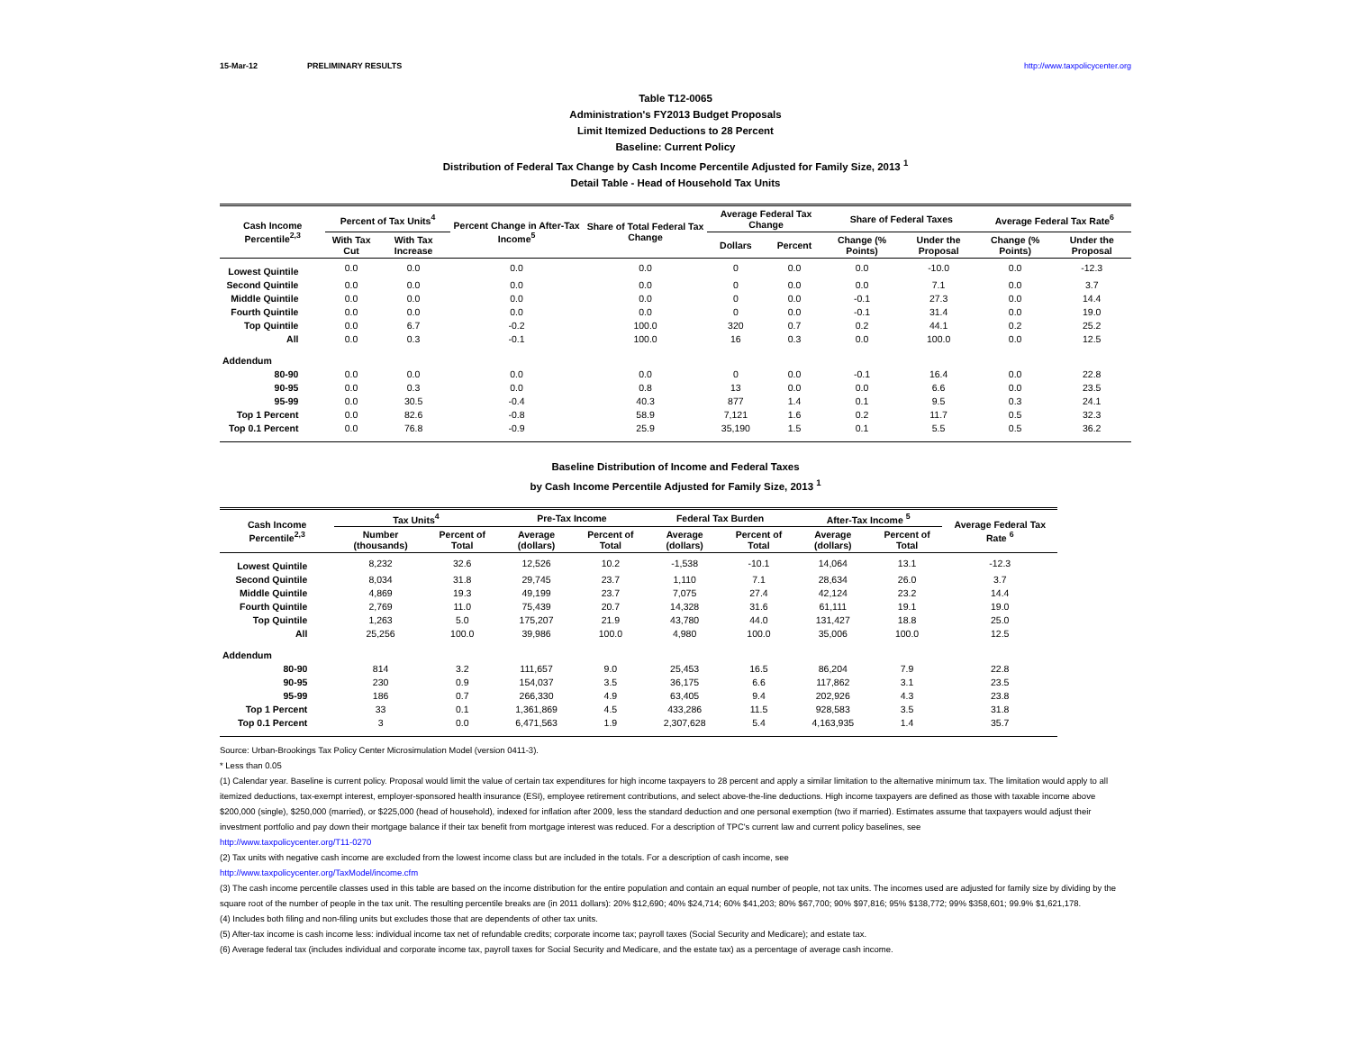15-Mar-12 PRELIMINARY RESULTS http://www.taxpolicycenter.org
Table T12-0065
Administration's FY2013 Budget Proposals
Limit Itemized Deductions to 28 Percent
Baseline: Current Policy
Distribution of Federal Tax Change by Cash Income Percentile Adjusted for Family Size, 2013 <sup>1</sup>
Detail Table - Head of Household Tax Units
| Cash Income Percentile<sup>2,3</sup> | Percent of Tax Units<sup>4</sup> | | Percent Change in After-Tax Income<sup>5</sup> | Share of Total Federal Tax Change | Average Federal Tax Change | | Share of Federal Taxes | | Average Federal Tax Rate<sup>6</sup> | |
| --- | --- | --- | --- | --- | --- | --- | --- | --- | --- | --- |
| | With Tax Cut | With Tax Increase | | | Dollars | Percent | Change (% Points) | Under the Proposal | Change (% Points) | Under the Proposal |
| Lowest Quintile | 0.0 | 0.0 | 0.0 | 0.0 | 0 | 0.0 | 0.0 | -10.0 | 0.0 | -12.3 |
| Second Quintile | 0.0 | 0.0 | 0.0 | 0.0 | 0 | 0.0 | 0.0 | 7.1 | 0.0 | 3.7 |
| Middle Quintile | 0.0 | 0.0 | 0.0 | 0.0 | 0 | 0.0 | -0.1 | 27.3 | 0.0 | 14.4 |
| Fourth Quintile | 0.0 | 0.0 | 0.0 | 0.0 | 0 | 0.0 | -0.1 | 31.4 | 0.0 | 19.0 |
| Top Quintile | 0.0 | 6.7 | -0.2 | 100.0 | 320 | 0.7 | 0.2 | 44.1 | 0.2 | 25.2 |
| All | 0.0 | 0.3 | -0.1 | 100.0 | 16 | 0.3 | 0.0 | 100.0 | 0.0 | 12.5 |
| Addendum | | | | | | | | | | |
| 80-90 | 0.0 | 0.0 | 0.0 | 0.0 | 0 | 0.0 | -0.1 | 16.4 | 0.0 | 22.8 |
| 90-95 | 0.0 | 0.3 | 0.0 | 0.8 | 13 | 0.0 | 0.0 | 6.6 | 0.0 | 23.5 |
| 95-99 | 0.0 | 30.5 | -0.4 | 40.3 | 877 | 1.4 | 0.1 | 9.5 | 0.3 | 24.1 |
| Top 1 Percent | 0.0 | 82.6 | -0.8 | 58.9 | 7,121 | 1.6 | 0.2 | 11.7 | 0.5 | 32.3 |
| Top 0.1 Percent | 0.0 | 76.8 | -0.9 | 25.9 | 35,190 | 1.5 | 0.1 | 5.5 | 0.5 | 36.2 |
Baseline Distribution of Income and Federal Taxes
by Cash Income Percentile Adjusted for Family Size, 2013 <sup>1</sup>
| Cash Income Percentile<sup>2,3</sup> | Tax Units<sup>4</sup> | | Pre-Tax Income | | Federal Tax Burden | | After-Tax Income <sup>5</sup> | | Average Federal Tax Rate <sup>6</sup> |
| --- | --- | --- | --- | --- | --- | --- | --- | --- | --- |
| | Number (thousands) | Percent of Total | Average (dollars) | Percent of Total | Average (dollars) | Percent of Total | Average (dollars) | Percent of Total | |
| Lowest Quintile | 8,232 | 32.6 | 12,526 | 10.2 | -1,538 | -10.1 | 14,064 | 13.1 | -12.3 |
| Second Quintile | 8,034 | 31.8 | 29,745 | 23.7 | 1,110 | 7.1 | 28,634 | 26.0 | 3.7 |
| Middle Quintile | 4,869 | 19.3 | 49,199 | 23.7 | 7,075 | 27.4 | 42,124 | 23.2 | 14.4 |
| Fourth Quintile | 2,769 | 11.0 | 75,439 | 20.7 | 14,328 | 31.6 | 61,111 | 19.1 | 19.0 |
| Top Quintile | 1,263 | 5.0 | 175,207 | 21.9 | 43,780 | 44.0 | 131,427 | 18.8 | 25.0 |
| All | 25,256 | 100.0 | 39,986 | 100.0 | 4,980 | 100.0 | 35,006 | 100.0 | 12.5 |
| Addendum | | | | | | | | | |
| 80-90 | 814 | 3.2 | 111,657 | 9.0 | 25,453 | 16.5 | 86,204 | 7.9 | 22.8 |
| 90-95 | 230 | 0.9 | 154,037 | 3.5 | 36,175 | 6.6 | 117,862 | 3.1 | 23.5 |
| 95-99 | 186 | 0.7 | 266,330 | 4.9 | 63,405 | 9.4 | 202,926 | 4.3 | 23.8 |
| Top 1 Percent | 33 | 0.1 | 1,361,869 | 4.5 | 433,286 | 11.5 | 928,583 | 3.5 | 31.8 |
| Top 0.1 Percent | 3 | 0.0 | 6,471,563 | 1.9 | 2,307,628 | 5.4 | 4,163,935 | 1.4 | 35.7 |
Source: Urban-Brookings Tax Policy Center Microsimulation Model (version 0411-3).
* Less than 0.05
(1) Calendar year. Baseline is current policy. Proposal would limit the value of certain tax expenditures for high income taxpayers to 28 percent and apply a similar limitation to the alternative minimum tax. The limitation would apply to all itemized deductions, tax-exempt interest, employer-sponsored health insurance (ESI), employee retirement contributions, and select above-the-line deductions. High income taxpayers are defined as those with taxable income above $200,000 (single), $250,000 (married), or $225,000 (head of household), indexed for inflation after 2009, less the standard deduction and one personal exemption (two if married). Estimates assume that taxpayers would adjust their investment portfolio and pay down their mortgage balance if their tax benefit from mortgage interest was reduced. For a description of TPC's current law and current policy baselines, see
http://www.taxpolicycenter.org/T11-0270
(2) Tax units with negative cash income are excluded from the lowest income class but are included in the totals. For a description of cash income, see
http://www.taxpolicycenter.org/TaxModel/income.cfm
(3) The cash income percentile classes used in this table are based on the income distribution for the entire population and contain an equal number of people, not tax units. The incomes used are adjusted for family size by dividing by the square root of the number of people in the tax unit. The resulting percentile breaks are (in 2011 dollars): 20% $12,690; 40% $24,714; 60% $41,203; 80% $67,700; 90% $97,816; 95% $138,772; 99% $358,601; 99.9% $1,621,178.
(4) Includes both filing and non-filing units but excludes those that are dependents of other tax units.
(5) After-tax income is cash income less: individual income tax net of refundable credits; corporate income tax; payroll taxes (Social Security and Medicare); and estate tax.
(6) Average federal tax (includes individual and corporate income tax, payroll taxes for Social Security and Medicare, and the estate tax) as a percentage of average cash income.